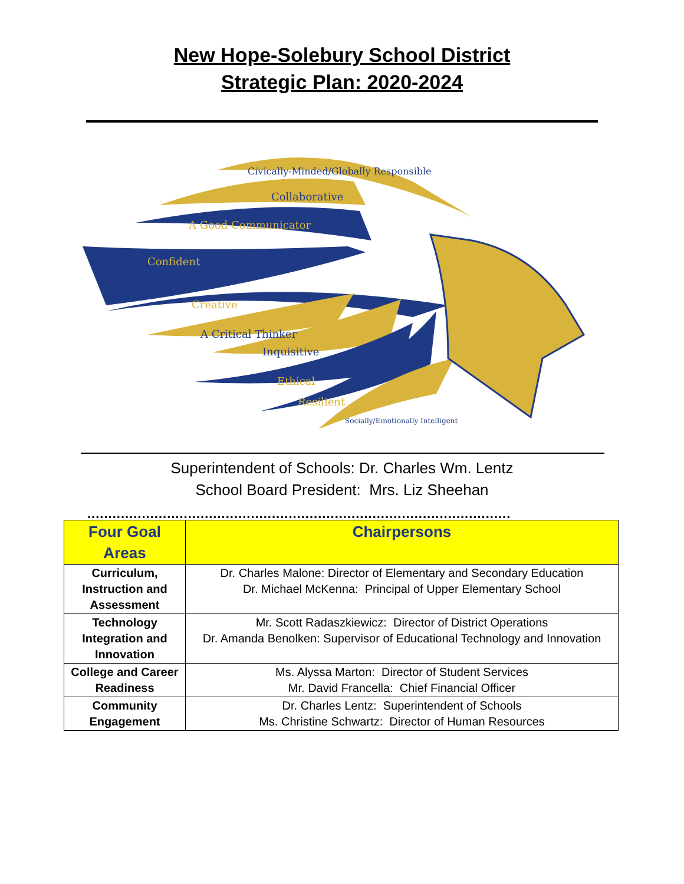New Hope-Solebury School District
Strategic Plan: 2020-2024
Civically-Minded/Globally Responsible
Collaborative
A Good Communicator
Confident
Creative
A Critical Thinker
Inquisitive
Ethical
Resilient
Socially/Emotionally Intelligent
Superintendent of Schools: Dr. Charles Wm. Lentz
School Board President: Mrs. Liz Sheehan
.....................................................................................................
| Four Goal Areas | Chairpersons |
| --- | --- |
| Curriculum, Instruction and Assessment | Dr. Charles Malone: Director of Elementary and Secondary Education Dr. Michael McKenna: Principal of Upper Elementary School |
| Technology Integration and Innovation | Mr. Scott Radaszkiewicz: Director of District Operations Dr. Amanda Benolken: Supervisor of Educational Technology and Innovation |
| College and Career Readiness | Ms. Alyssa Marton: Director of Student Services Mr. David Francella: Chief Financial Officer |
| Community Engagement | Dr. Charles Lentz: Superintendent of Schools Ms. Christine Schwartz: Director of Human Resources |